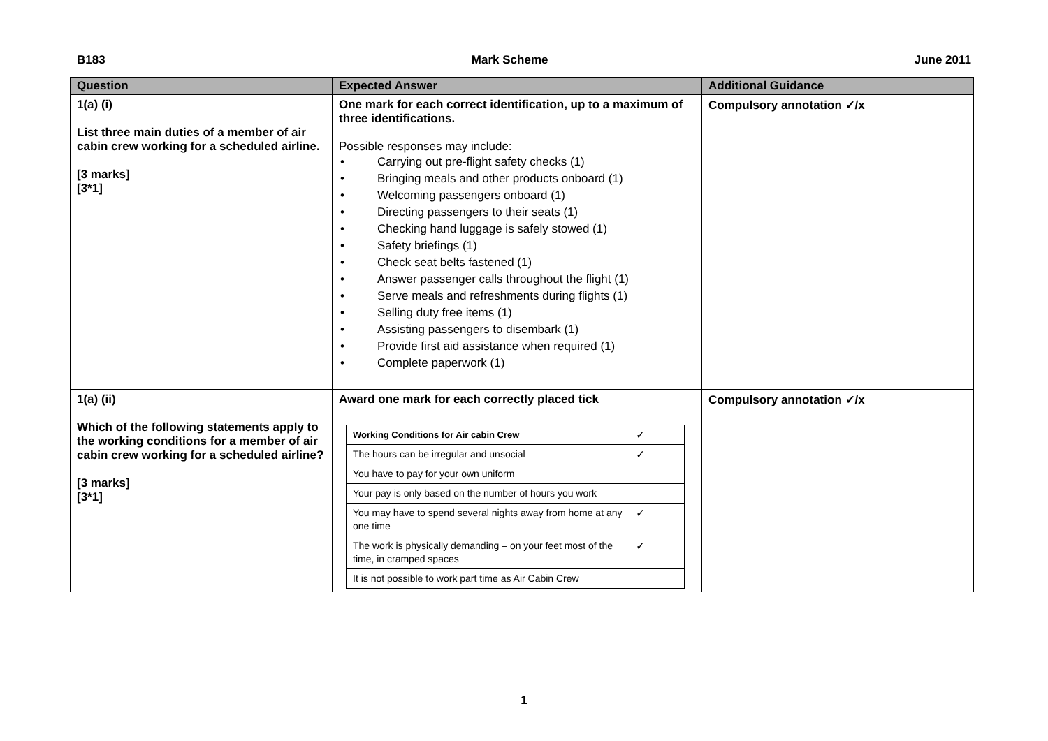B183 Mark Scheme June 2011
| Question | Expected Answer | Additional Guidance |
| --- | --- | --- |
| 1(a) (i) List three main duties of a member of air cabin crew working for a scheduled airline. [3 marks] [3*1] | One mark for each correct identification, up to a maximum of three identifications. Possible responses may include: • Carrying out pre-flight safety checks (1) • Bringing meals and other products onboard (1) • Welcoming passengers onboard (1) • Directing passengers to their seats (1) • Checking hand luggage is safely stowed (1) • Safety briefings (1) • Check seat belts fastened (1) • Answer passenger calls throughout the flight (1) • Serve meals and refreshments during flights (1) • Selling duty free items (1) • Assisting passengers to disembark (1) • Provide first aid assistance when required (1) • Complete paperwork (1) | Compulsory annotation ✓/x |
| 1(a) (ii) Which of the following statements apply to the working conditions for a member of air cabin crew working for a scheduled airline? [3 marks] [3*1] | Award one mark for each correctly placed tick / Working Conditions for Air cabin Crew / ✓ / / The hours can be irregular and unsocial / ✓ / / You have to pay for your own uniform / / / Your pay is only based on the number of hours you work / / / You may have to spend several nights away from home at any one time / ✓ / / The work is physically demanding – on your feet most of the time, in cramped spaces / ✓ / / It is not possible to work part time as Air Cabin Crew / / | Compulsory annotation ✓/x |
1